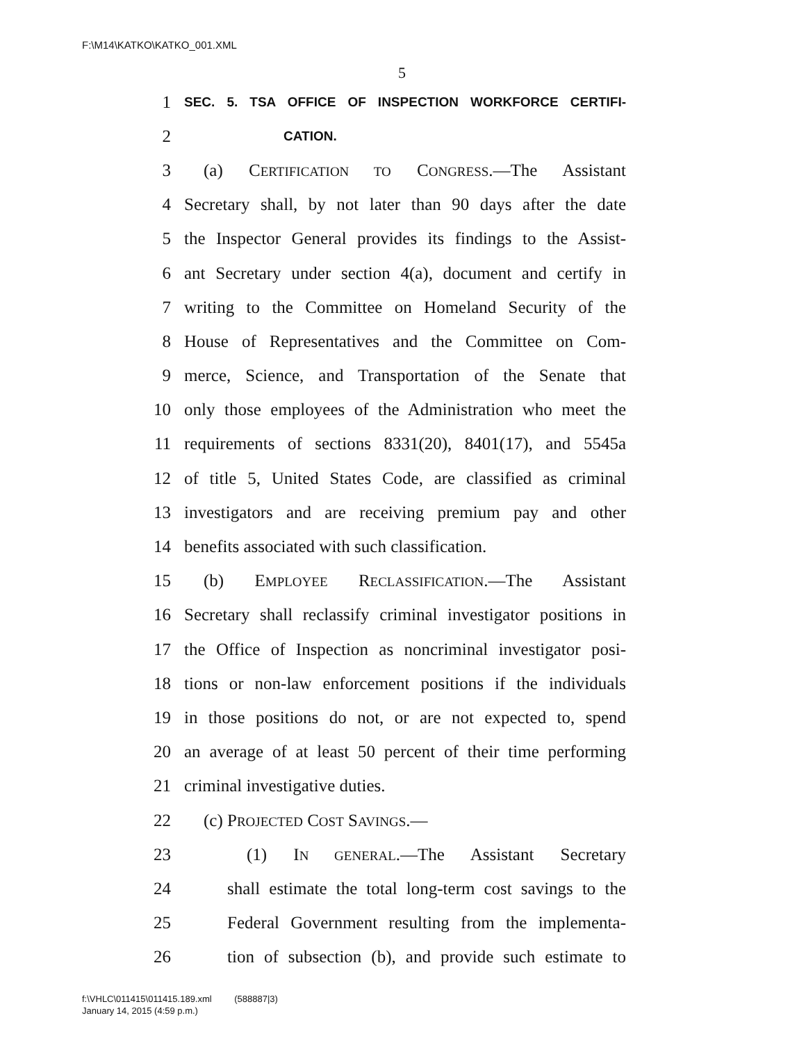F:\M14\KATKO\KATKO_001.XML
5
1
SEC. 5. TSA OFFICE OF INSPECTION WORKFORCE CERTIFI-
2
CATION.
3 (a) CERTIFICATION TO CONGRESS.—The Assistant
4 Secretary shall, by not later than 90 days after the date
5 the Inspector General provides its findings to the Assist-
6 ant Secretary under section 4(a), document and certify in
7 writing to the Committee on Homeland Security of the
8 House of Representatives and the Committee on Com-
9 merce, Science, and Transportation of the Senate that
10 only those employees of the Administration who meet the
11 requirements of sections 8331(20), 8401(17), and 5545a
12 of title 5, United States Code, are classified as criminal
13 investigators and are receiving premium pay and other
14 benefits associated with such classification.
15 (b) EMPLOYEE RECLASSIFICATION.—The Assistant
16 Secretary shall reclassify criminal investigator positions in
17 the Office of Inspection as noncriminal investigator posi-
18 tions or non-law enforcement positions if the individuals
19 in those positions do not, or are not expected to, spend
20 an average of at least 50 percent of their time performing
21 criminal investigative duties.
22 (c) PROJECTED COST SAVINGS.—
23 (1) IN GENERAL.—The Assistant Secretary
24 shall estimate the total long-term cost savings to the
25 Federal Government resulting from the implementa-
26 tion of subsection (b), and provide such estimate to
f:\VHLC\011415\011415.189.xml (588887|3)
January 14, 2015 (4:59 p.m.)